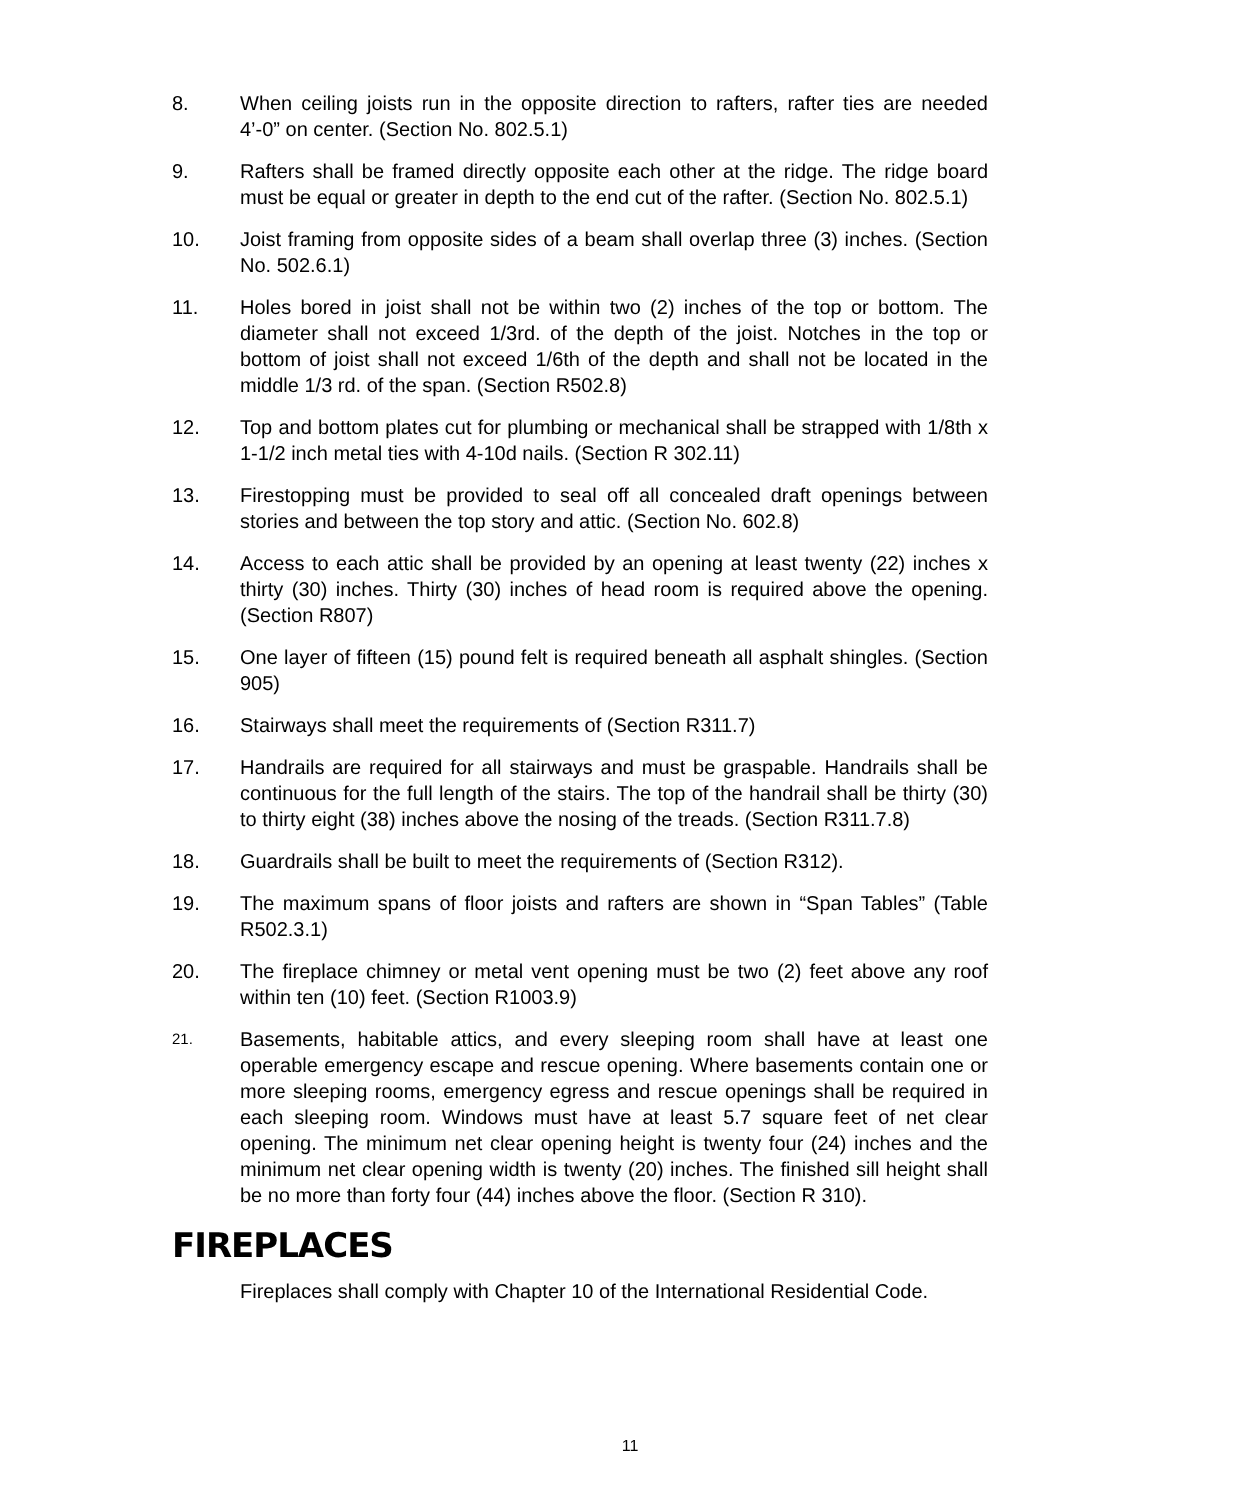8. When ceiling joists run in the opposite direction to rafters, rafter ties are needed 4’-0” on center. (Section No. 802.5.1)
9. Rafters shall be framed directly opposite each other at the ridge. The ridge board must be equal or greater in depth to the end cut of the rafter. (Section No. 802.5.1)
10. Joist framing from opposite sides of a beam shall overlap three (3) inches. (Section No. 502.6.1)
11. Holes bored in joist shall not be within two (2) inches of the top or bottom. The diameter shall not exceed 1/3rd. of the depth of the joist. Notches in the top or bottom of joist shall not exceed 1/6th of the depth and shall not be located in the middle 1/3 rd. of the span. (Section R502.8)
12. Top and bottom plates cut for plumbing or mechanical shall be strapped with 1/8th x 1-1/2 inch metal ties with 4-10d nails. (Section R 302.11)
13. Firestopping must be provided to seal off all concealed draft openings between stories and between the top story and attic. (Section No. 602.8)
14. Access to each attic shall be provided by an opening at least twenty (22) inches x thirty (30) inches. Thirty (30) inches of head room is required above the opening. (Section R807)
15. One layer of fifteen (15) pound felt is required beneath all asphalt shingles. (Section 905)
16. Stairways shall meet the requirements of (Section R311.7)
17. Handrails are required for all stairways and must be graspable. Handrails shall be continuous for the full length of the stairs. The top of the handrail shall be thirty (30) to thirty eight (38) inches above the nosing of the treads. (Section R311.7.8)
18. Guardrails shall be built to meet the requirements of (Section R312).
19. The maximum spans of floor joists and rafters are shown in “Span Tables” (Table R502.3.1)
20. The fireplace chimney or metal vent opening must be two (2) feet above any roof within ten (10) feet. (Section R1003.9)
21.
Basements, habitable attics, and every sleeping room shall have at least one operable emergency escape and rescue opening. Where basements contain one or more sleeping rooms, emergency egress and rescue openings shall be required in each sleeping room. Windows must have at least 5.7 square feet of net clear opening. The minimum net clear opening height is twenty four (24) inches and the minimum net clear opening width is twenty (20) inches. The finished sill height shall be no more than forty four (44) inches above the floor. (Section R 310).
FIREPLACES
Fireplaces shall comply with Chapter 10 of the International Residential Code.
11